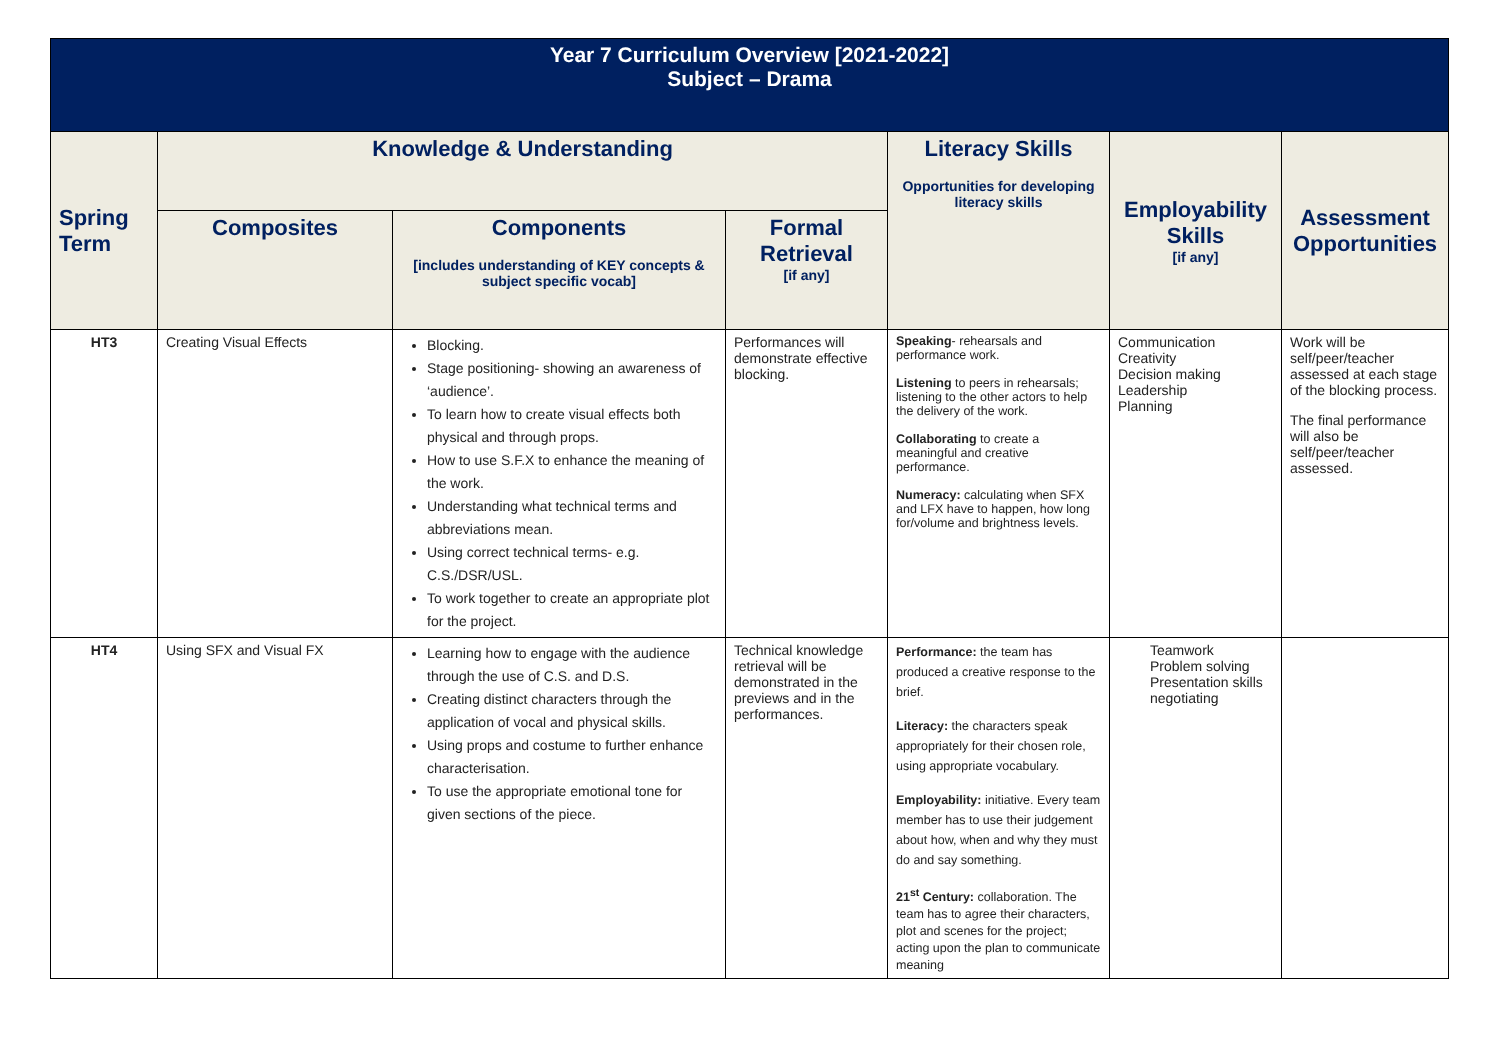| Year 7 Curriculum Overview [2021-2022] Subject – Drama | | | | | | |
| Spring Term | Knowledge & Understanding | | | Literacy Skills Opportunities for developing literacy skills | Employability Skills [if any] | Assessment Opportunities |
| | Composites | Components [includes understanding of KEY concepts & subject specific vocab] | Formal Retrieval [if any] | | | |
| HT3 | Creating Visual Effects | Blocking. Stage positioning- showing an awareness of ‘audience’. To learn how to create visual effects both physical and through props. How to use S.F.X to enhance the meaning of the work. Understanding what technical terms and abbreviations mean. Using correct technical terms- e.g. C.S./DSR/USL. To work together to create an appropriate plot for the project. | Performances will demonstrate effective blocking. | Speaking - rehearsals and performance work. Listening to peers in rehearsals; listening to the other actors to help the delivery of the work. Collaborating to create a meaningful and creative performance. Numeracy: calculating when SFX and LFX have to happen, how long for/volume and brightness levels. | Communication Creativity Decision making Leadership Planning | Work will be self/peer/teacher assessed at each stage of the blocking process. The final performance will also be self/peer/teacher assessed. |
| HT4 | Using SFX and Visual FX | Learning how to engage with the audience through the use of C.S. and D.S. Creating distinct characters through the application of vocal and physical skills. Using props and costume to further enhance characterisation. To use the appropriate emotional tone for given sections of the piece. | Technical knowledge retrieval will be demonstrated in the previews and in the performances. | Performance: the team has produced a creative response to the brief. Literacy: the characters speak appropriately for their chosen role, using appropriate vocabulary. Employability: initiative. Every team member has to use their judgement about how, when and why they must do and say something. 21<sup>st</sup> Century: collaboration. The team has to agree their characters, plot and scenes for the project; acting upon the plan to communicate meaning | Teamwork Problem solving Presentation skills negotiating | |